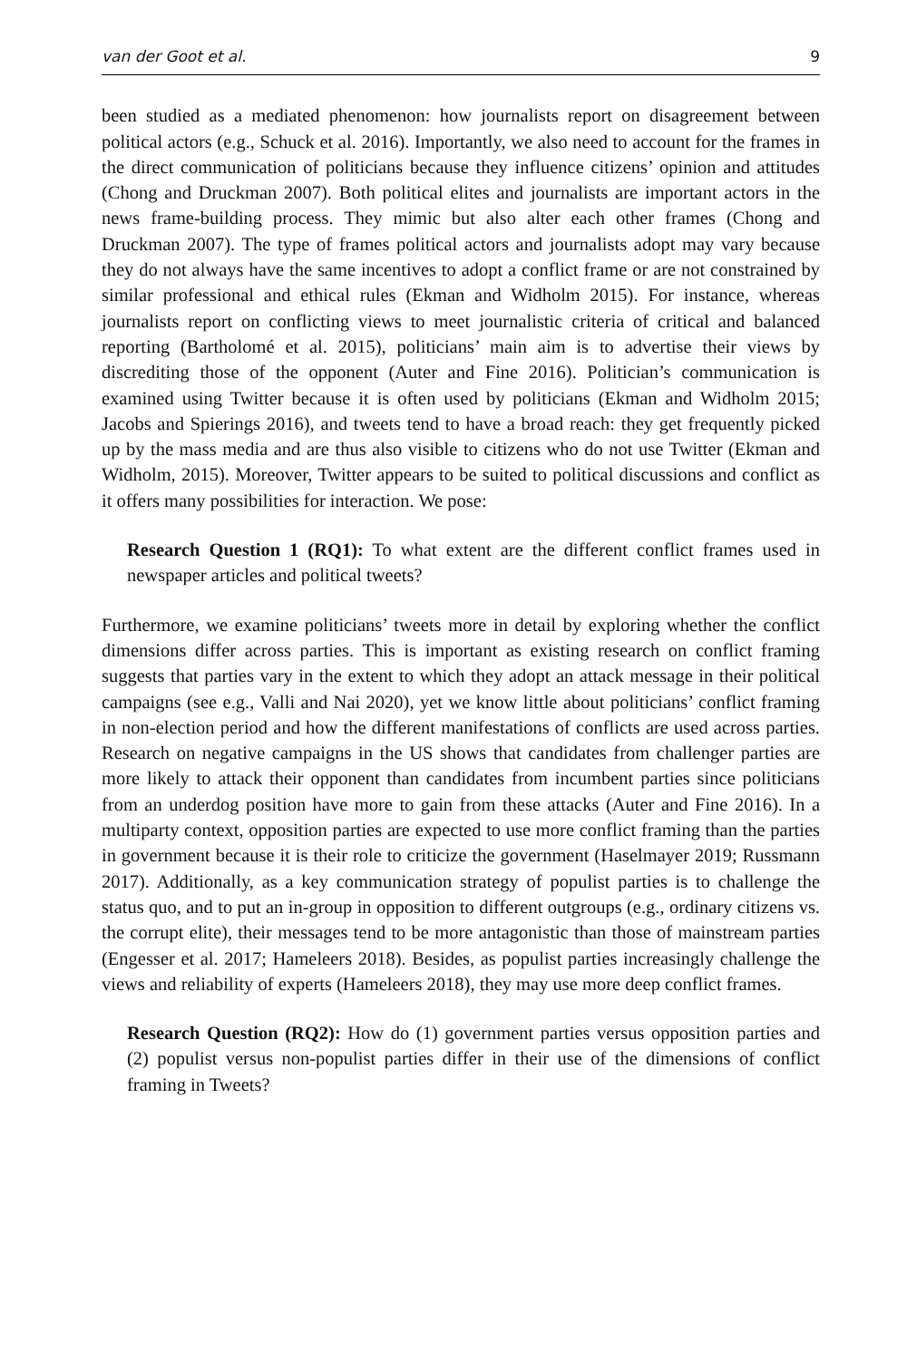van der Goot et al. 9
been studied as a mediated phenomenon: how journalists report on disagreement between political actors (e.g., Schuck et al. 2016). Importantly, we also need to account for the frames in the direct communication of politicians because they influence citizens’ opinion and attitudes (Chong and Druckman 2007). Both political elites and journalists are important actors in the news frame-building process. They mimic but also alter each other frames (Chong and Druckman 2007). The type of frames political actors and journalists adopt may vary because they do not always have the same incentives to adopt a conflict frame or are not constrained by similar professional and ethical rules (Ekman and Widholm 2015). For instance, whereas journalists report on conflicting views to meet journalistic criteria of critical and balanced reporting (Bartholomé et al. 2015), politicians’ main aim is to advertise their views by discrediting those of the opponent (Auter and Fine 2016). Politician’s communication is examined using Twitter because it is often used by politicians (Ekman and Widholm 2015; Jacobs and Spierings 2016), and tweets tend to have a broad reach: they get frequently picked up by the mass media and are thus also visible to citizens who do not use Twitter (Ekman and Widholm, 2015). Moreover, Twitter appears to be suited to political discussions and conflict as it offers many possibilities for interaction. We pose:
Research Question 1 (RQ1): To what extent are the different conflict frames used in newspaper articles and political tweets?
Furthermore, we examine politicians’ tweets more in detail by exploring whether the conflict dimensions differ across parties. This is important as existing research on conflict framing suggests that parties vary in the extent to which they adopt an attack message in their political campaigns (see e.g., Valli and Nai 2020), yet we know little about politicians’ conflict framing in non-election period and how the different manifestations of conflicts are used across parties. Research on negative campaigns in the US shows that candidates from challenger parties are more likely to attack their opponent than candidates from incumbent parties since politicians from an underdog position have more to gain from these attacks (Auter and Fine 2016). In a multiparty context, opposition parties are expected to use more conflict framing than the parties in government because it is their role to criticize the government (Haselmayer 2019; Russmann 2017). Additionally, as a key communication strategy of populist parties is to challenge the status quo, and to put an in-group in opposition to different outgroups (e.g., ordinary citizens vs. the corrupt elite), their messages tend to be more antagonistic than those of mainstream parties (Engesser et al. 2017; Hameleers 2018). Besides, as populist parties increasingly challenge the views and reliability of experts (Hameleers 2018), they may use more deep conflict frames.
Research Question (RQ2): How do (1) government parties versus opposition parties and (2) populist versus non-populist parties differ in their use of the dimensions of conflict framing in Tweets?